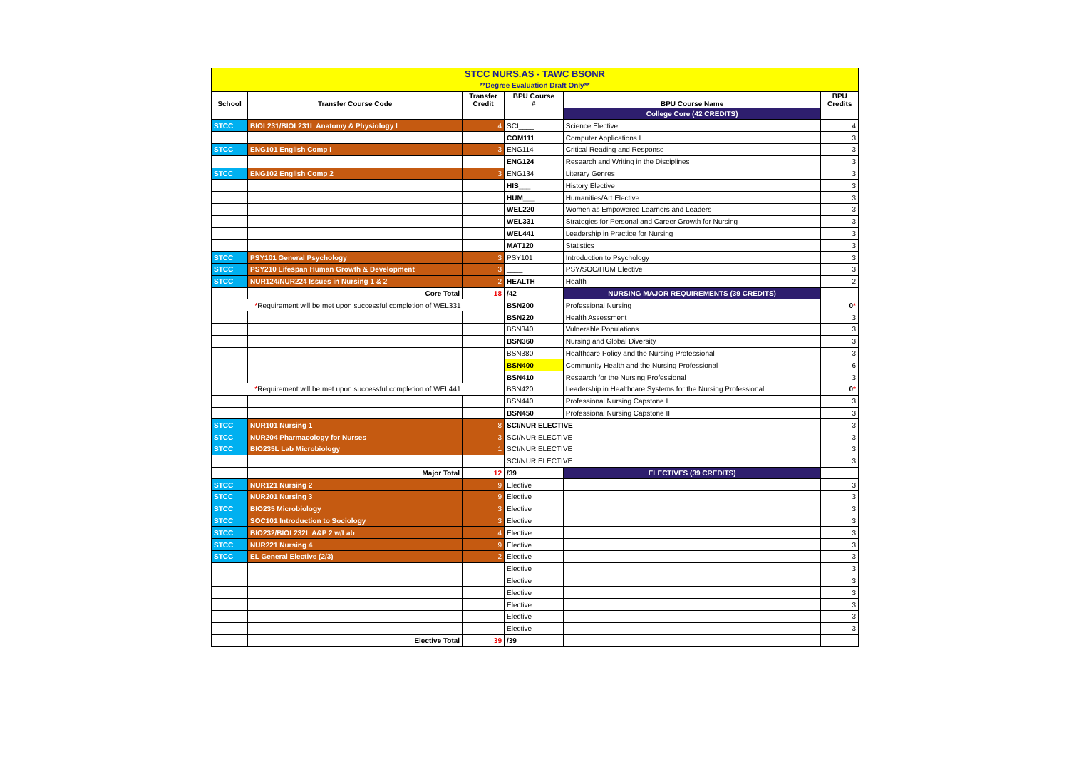| STCC NURS.AS - TAWC BSONR | | | | | |
| **Degree Evaluation Draft Only** | | | | | |
| School | Transfer Course Code | Transfer Credit | BPU Course # | BPU Course Name | BPU Credits |
| | | | | College Core (42 CREDITS) | |
| STCC | BIOL231/BIOL231L Anatomy & Physiology I | 4 | SCI____ | Science Elective | 4 |
| | | | COM111 | Computer Applications I | 3 |
| STCC | ENG101 English Comp I | 3 | ENG114 | Critical Reading and Response | 3 |
| | | | ENG124 | Research and Writing in the Disciplines | 3 |
| STCC | ENG102 English Comp 2 | 3 | ENG134 | Literary Genres | 3 |
| | | | HIS___ | History Elective | 3 |
| | | | HUM___ | Humanities/Art Elective | 3 |
| | | | WEL220 | Women as Empowered Learners and Leaders | 3 |
| | | | WEL331 | Strategies for Personal and Career Growth for Nursing | 3 |
| | | | WEL441 | Leadership in Practice for Nursing | 3 |
| | | | MAT120 | Statistics | 3 |
| STCC | PSY101 General Psychology | 3 | PSY101 | Introduction to Psychology | 3 |
| STCC | PSY210 Lifespan Human Growth & Development | 3 | ____ | PSY/SOC/HUM Elective | 3 |
| STCC | NUR124/NUR224 Issues in Nursing 1 & 2 | 2 | HEALTH | Health | 2 |
| | Core Total | 18 | /42 | NURSING MAJOR REQUIREMENTS (39 CREDITS) | |
| * Requirement will be met upon successful completion of WEL331 | | | BSN200 | Professional Nursing | 0 * |
| | | | BSN220 | Health Assessment | 3 |
| | | | BSN340 | Vulnerable Populations | 3 |
| | | | BSN360 | Nursing and Global Diversity | 3 |
| | | | BSN380 | Healthcare Policy and the Nursing Professional | 3 |
| | | | BSN400 | Community Health and the Nursing Professional | 6 |
| | | | BSN410 | Research for the Nursing Professional | 3 |
| * Requirement will be met upon successful completion of WEL441 | | | BSN420 | Leadership in Healthcare Systems for the Nursing Professional | 0 * |
| | | | BSN440 | Professional Nursing Capstone I | 3 |
| | | | BSN450 | Professional Nursing Capstone II | 3 |
| STCC | NUR101 Nursing 1 | 8 | SCI/NUR ELECTIVE | | 3 |
| STCC | NUR204 Pharmacology for Nurses | 3 | SCI/NUR ELECTIVE | | 3 |
| STCC | BIO235L Lab Microbiology | 1 | SCI/NUR ELECTIVE | | 3 |
| | | | SCI/NUR ELECTIVE | | 3 |
| | Major Total | 12 | /39 | ELECTIVES (39 CREDITS) | |
| STCC | NUR121 Nursing 2 | 9 | Elective | | 3 |
| STCC | NUR201 Nursing 3 | 9 | Elective | | 3 |
| STCC | BIO235 Microbiology | 3 | Elective | | 3 |
| STCC | SOC101 Introduction to Sociology | 3 | Elective | | 3 |
| STCC | BIO232/BIOL232L A&P 2 w/Lab | 4 | Elective | | 3 |
| STCC | NUR221 Nursing 4 | 9 | Elective | | 3 |
| STCC | EL General Elective (2/3) | 2 | Elective | | 3 |
| | | | Elective | | 3 |
| | | | Elective | | 3 |
| | | | Elective | | 3 |
| | | | Elective | | 3 |
| | | | Elective | | 3 |
| | | | Elective | | 3 |
| | Elective Total | 39 | /39 | | |